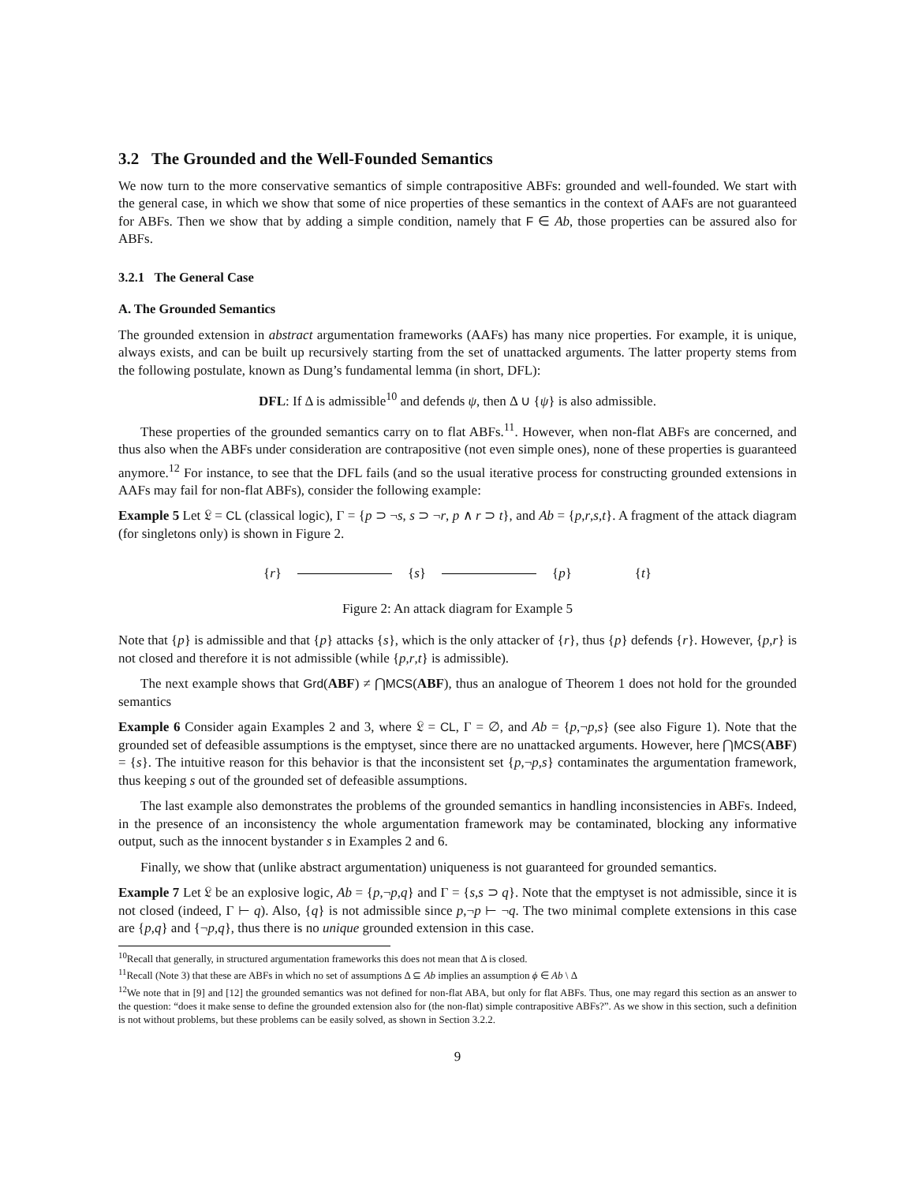3.2 The Grounded and the Well-Founded Semantics
We now turn to the more conservative semantics of simple contrapositive ABFs: grounded and well-founded. We start with the general case, in which we show that some of nice properties of these semantics in the context of AAFs are not guaranteed for ABFs. Then we show that by adding a simple condition, namely that F ∈ Ab, those properties can be assured also for ABFs.
3.2.1 The General Case
A. The Grounded Semantics
The grounded extension in abstract argumentation frameworks (AAFs) has many nice properties. For example, it is unique, always exists, and can be built up recursively starting from the set of unattacked arguments. The latter property stems from the following postulate, known as Dung’s fundamental lemma (in short, DFL):
DFL: If Δ is admissible<sup>10</sup> and defends ψ, then Δ ∪ {ψ} is also admissible.
These properties of the grounded semantics carry on to flat ABFs.<sup>11</sup>. However, when non-flat ABFs are concerned, and thus also when the ABFs under consideration are contrapositive (not even simple ones), none of these properties is guaranteed anymore.<sup>12</sup> For instance, to see that the DFL fails (and so the usual iterative process for constructing grounded extensions in AAFs may fail for non-flat ABFs), consider the following example:
Example 5 Let 𝔏 = CL (classical logic), Γ = {p ⊃ ¬s, s ⊃ ¬r, p ∧ r ⊃ t}, and Ab = {p,r,s,t}. A fragment of the attack diagram (for singletons only) is shown in Figure 2.
{r} {s} {p} {t}
Figure 2: An attack diagram for Example 5
Note that {p} is admissible and that {p} attacks {s}, which is the only attacker of {r}, thus {p} defends {r}. However, {p,r} is not closed and therefore it is not admissible (while {p,r,t} is admissible).
The next example shows that Grd(ABF) ≠ ⋂MCS(ABF), thus an analogue of Theorem 1 does not hold for the grounded semantics
Example 6 Consider again Examples 2 and 3, where 𝔏 = CL, Γ = ∅, and Ab = {p,¬p,s} (see also Figure 1). Note that the grounded set of defeasible assumptions is the emptyset, since there are no unattacked arguments. However, here ⋂MCS(ABF) = {s}. The intuitive reason for this behavior is that the inconsistent set {p,¬p,s} contaminates the argumentation framework, thus keeping s out of the grounded set of defeasible assumptions.
The last example also demonstrates the problems of the grounded semantics in handling inconsistencies in ABFs. Indeed, in the presence of an inconsistency the whole argumentation framework may be contaminated, blocking any informative output, such as the innocent bystander s in Examples 2 and 6.
Finally, we show that (unlike abstract argumentation) uniqueness is not guaranteed for grounded semantics.
Example 7 Let 𝔏 be an explosive logic, Ab = {p,¬p,q} and Γ = {s,s ⊃ q}. Note that the emptyset is not admissible, since it is not closed (indeed, Γ ⊢ q). Also, {q} is not admissible since p,¬p ⊢ ¬q. The two minimal complete extensions in this case are {p,q} and {¬p,q}, thus there is no unique grounded extension in this case.
<sup>10</sup> Recall that generally, in structured argumentation frameworks this does not mean that Δ is closed.
<sup>11</sup> Recall (Note 3) that these are ABFs in which no set of assumptions Δ ⊆ Ab implies an assumption ϕ ∈ Ab \ Δ
<sup>12</sup> We note that in [9] and [12] the grounded semantics was not defined for non-flat ABA, but only for flat ABFs. Thus, one may regard this section as an answer to the question: “does it make sense to define the grounded extension also for (the non-flat) simple contrapositive ABFs?”. As we show in this section, such a definition is not without problems, but these problems can be easily solved, as shown in Section 3.2.2.
9